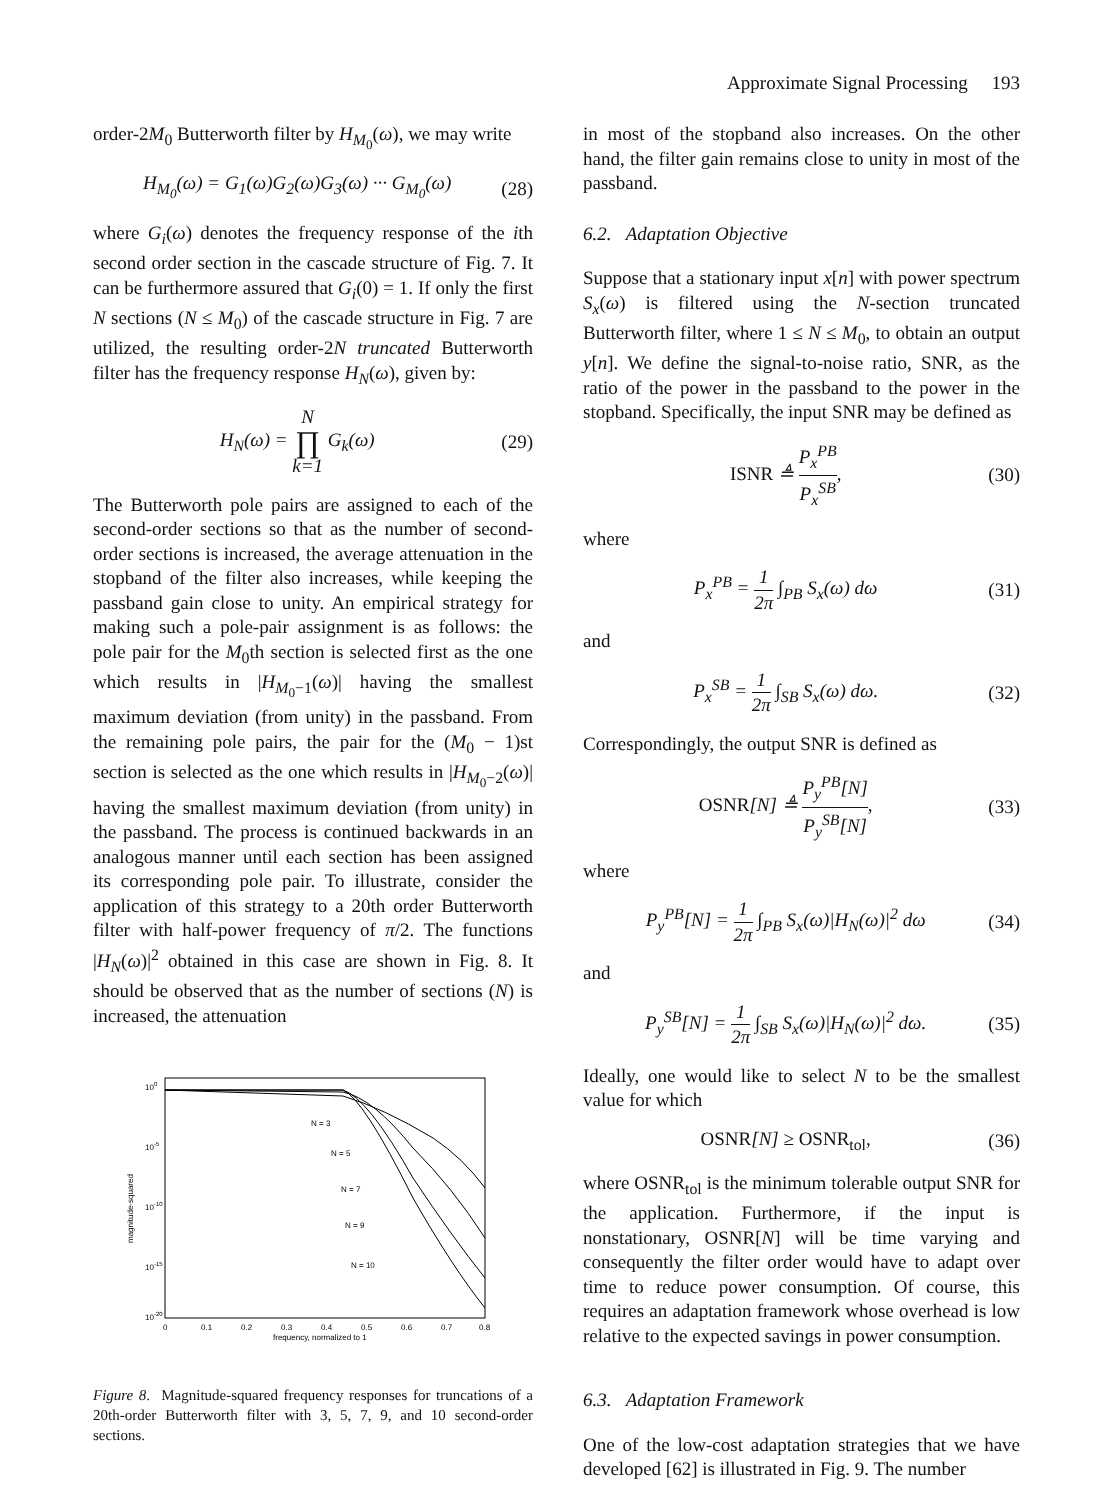Approximate Signal Processing 193
order-2M<sub>0</sub> Butterworth filter by H<sub>M<sub>0</sub></sub>(ω), we may write
H<sub>M<sub>0</sub></sub>(ω) = G<sub>1</sub>(ω)G<sub>2</sub>(ω)G<sub>3</sub>(ω) ··· G<sub>M<sub>0</sub></sub>(ω) (28)
where G<sub>i</sub>(ω) denotes the frequency response of the ith second order section in the cascade structure of Fig. 7. It can be furthermore assured that G<sub>i</sub>(0) = 1. If only the first N sections (N ≤ M<sub>0</sub>) of the cascade structure in Fig. 7 are utilized, the resulting order-2N truncated Butterworth filter has the frequency response H<sub>N</sub>(ω), given by:
H<sub>N</sub>(ω) = N ∏ k=1 G<sub>k</sub>(ω) (29)
The Butterworth pole pairs are assigned to each of the second-order sections so that as the number of second-order sections is increased, the average attenuation in the stopband of the filter also increases, while keeping the passband gain close to unity. An empirical strategy for making such a pole-pair assignment is as follows: the pole pair for the M<sub>0</sub>th section is selected first as the one which results in |H<sub>M<sub>0</sub>−1</sub>(ω)| having the smallest maximum deviation (from unity) in the passband. From the remaining pole pairs, the pair for the (M<sub>0</sub> − 1)st section is selected as the one which results in |H<sub>M<sub>0</sub>−2</sub>(ω)| having the smallest maximum deviation (from unity) in the passband. The process is continued backwards in an analogous manner until each section has been assigned its corresponding pole pair. To illustrate, consider the application of this strategy to a 20th order Butterworth filter with half-power frequency of π/2. The functions |H<sub>N</sub>(ω)|<sup>2</sup> obtained in this case are shown in Fig. 8. It should be observed that as the number of sections (N) is increased, the attenuation
100
10-5
10-10
10-15
10-20
0
0.1
0.2
0.3
0.4
0.5
0.6
0.7
0.8
frequency, normalized to 1
magnitude-squared
N = 3
N = 5
N = 7
N = 9
N = 10
Figure 8. Magnitude-squared frequency responses for truncations of a 20th-order Butterworth filter with 3, 5, 7, 9, and 10 second-order sections.
in most of the stopband also increases. On the other hand, the filter gain remains close to unity in most of the passband.
6.2. Adaptation Objective
Suppose that a stationary input x[n] with power spectrum S<sub>x</sub>(ω) is filtered using the N-section truncated Butterworth filter, where 1 ≤ N ≤ M<sub>0</sub>, to obtain an output y[n]. We define the signal-to-noise ratio, SNR, as the ratio of the power in the passband to the power in the stopband. Specifically, the input SNR may be defined as
ISNR ≜ P<sub>x</sub><sup>PB</sup> P<sub>x</sub><sup>SB</sup>, (30)
where
P<sub>x</sub><sup>PB</sup> = 1 2π ∫<sub>PB</sub> S<sub>x</sub>(ω) dω (31)
and
P<sub>x</sub><sup>SB</sup> = 1 2π ∫<sub>SB</sub> S<sub>x</sub>(ω) dω. (32)
Correspondingly, the output SNR is defined as
OSNR[N] ≜ P<sub>y</sub><sup>PB</sup>[N] P<sub>y</sub><sup>SB</sup>[N], (33)
where
P<sub>y</sub><sup>PB</sup>[N] = 1 2π ∫<sub>PB</sub> S<sub>x</sub>(ω)|H<sub>N</sub>(ω)|<sup>2</sup> dω (34)
and
P<sub>y</sub><sup>SB</sup>[N] = 1 2π ∫<sub>SB</sub> S<sub>x</sub>(ω)|H<sub>N</sub>(ω)|<sup>2</sup> dω. (35)
Ideally, one would like to select N to be the smallest value for which
OSNR[N] ≥ OSNR<sub>tol</sub>, (36)
where OSNR<sub>tol</sub> is the minimum tolerable output SNR for the application. Furthermore, if the input is nonstationary, OSNR[N] will be time varying and consequently the filter order would have to adapt over time to reduce power consumption. Of course, this requires an adaptation framework whose overhead is low relative to the expected savings in power consumption.
6.3. Adaptation Framework
One of the low-cost adaptation strategies that we have developed [62] is illustrated in Fig. 9. The number